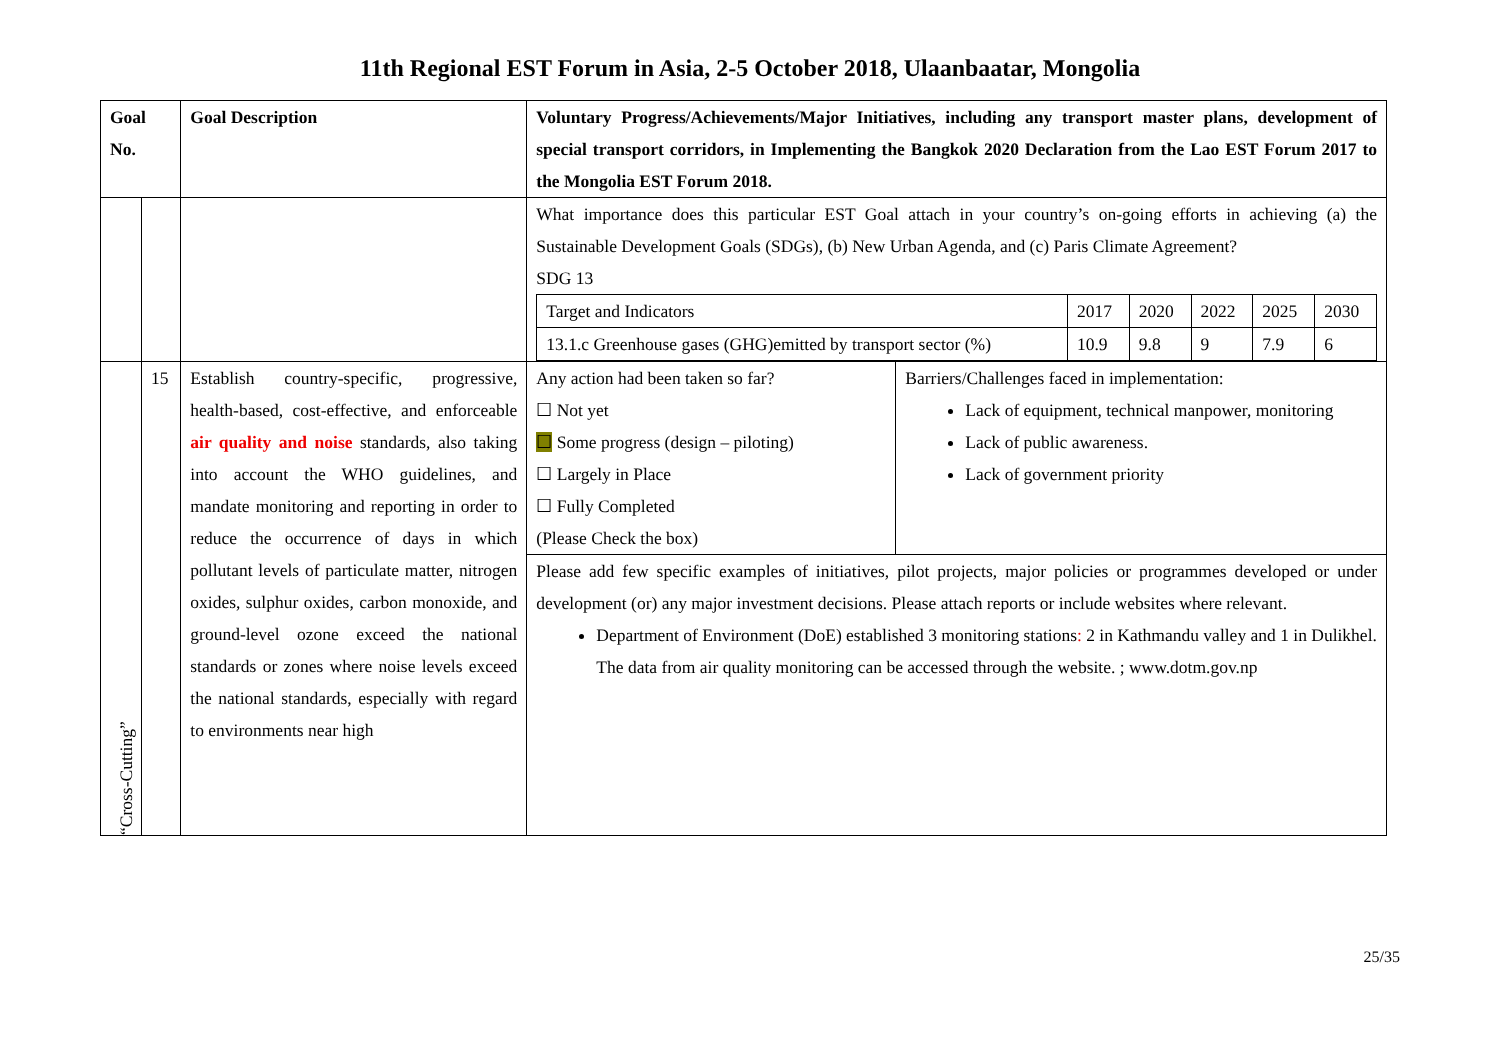11th Regional EST Forum in Asia, 2-5 October 2018, Ulaanbaatar, Mongolia
| Goal No. | | Goal Description | Voluntary Progress/Achievements/Major Initiatives, including any transport master plans, development of special transport corridors, in Implementing the Bangkok 2020 Declaration from the Lao EST Forum 2017 to the Mongolia EST Forum 2018. | |
| | | | What importance does this particular EST Goal attach in your country’s on-going efforts in achieving (a) the Sustainable Development Goals (SDGs), (b) New Urban Agenda, and (c) Paris Climate Agreement? SDG 13 / Target and Indicators / 2017 / 2020 / 2022 / 2025 / 2030 / / 13.1.c Greenhouse gases (GHG)emitted by transport sector (%) / 10.9 / 9.8 / 9 / 7.9 / 6 / | |
| “Cross-Cutting” | 15 | Establish country-specific, progressive, health-based, cost-effective, and enforceable air quality and noise standards, also taking into account the WHO guidelines, and mandate monitoring and reporting in order to reduce the occurrence of days in which pollutant levels of particulate matter, nitrogen oxides, sulphur oxides, carbon monoxide, and ground-level ozone exceed the national standards or zones where noise levels exceed the national standards, especially with regard to environments near high | Any action had been taken so far? ☐ Not yet ☐ Some progress (design – piloting) ☐ Largely in Place ☐ Fully Completed (Please Check the box) | Barriers/Challenges faced in implementation: Lack of equipment, technical manpower, monitoring Lack of public awareness. Lack of government priority |
| | | | Please add few specific examples of initiatives, pilot projects, major policies or programmes developed or under development (or) any major investment decisions. Please attach reports or include websites where relevant. Department of Environment (DoE) established 3 monitoring stations : 2 in Kathmandu valley and 1 in Dulikhel. The data from air quality monitoring can be accessed through the website. ; www.dotm.gov.np | |
25/35